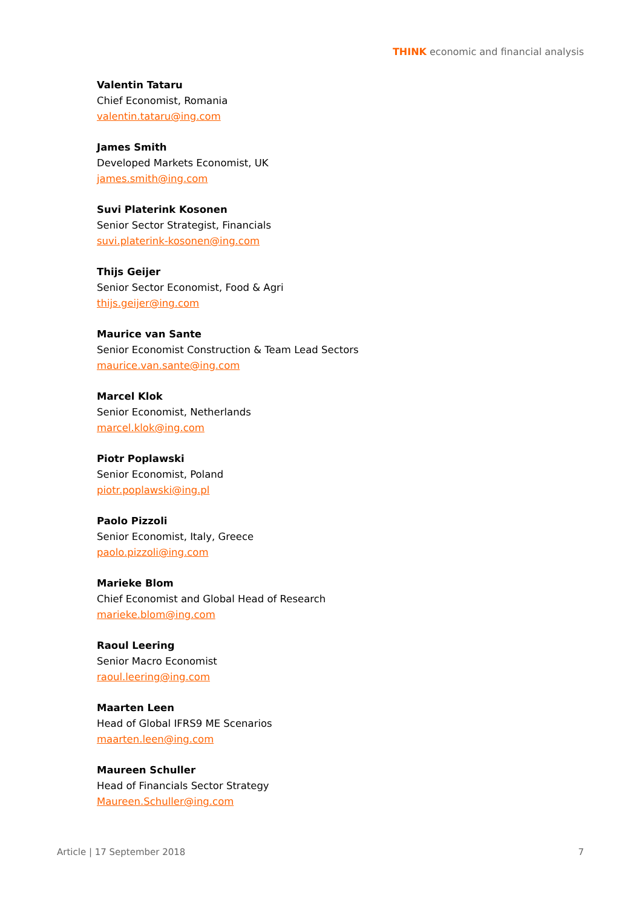THINK economic and financial analysis
Valentin Tataru
Chief Economist, Romania
valentin.tataru@ing.com
James Smith
Developed Markets Economist, UK
james.smith@ing.com
Suvi Platerink Kosonen
Senior Sector Strategist, Financials
suvi.platerink-kosonen@ing.com
Thijs Geijer
Senior Sector Economist, Food & Agri
thijs.geijer@ing.com
Maurice van Sante
Senior Economist Construction & Team Lead Sectors
maurice.van.sante@ing.com
Marcel Klok
Senior Economist, Netherlands
marcel.klok@ing.com
Piotr Poplawski
Senior Economist, Poland
piotr.poplawski@ing.pl
Paolo Pizzoli
Senior Economist, Italy, Greece
paolo.pizzoli@ing.com
Marieke Blom
Chief Economist and Global Head of Research
marieke.blom@ing.com
Raoul Leering
Senior Macro Economist
raoul.leering@ing.com
Maarten Leen
Head of Global IFRS9 ME Scenarios
maarten.leen@ing.com
Maureen Schuller
Head of Financials Sector Strategy
Maureen.Schuller@ing.com
Article | 17 September 2018 7